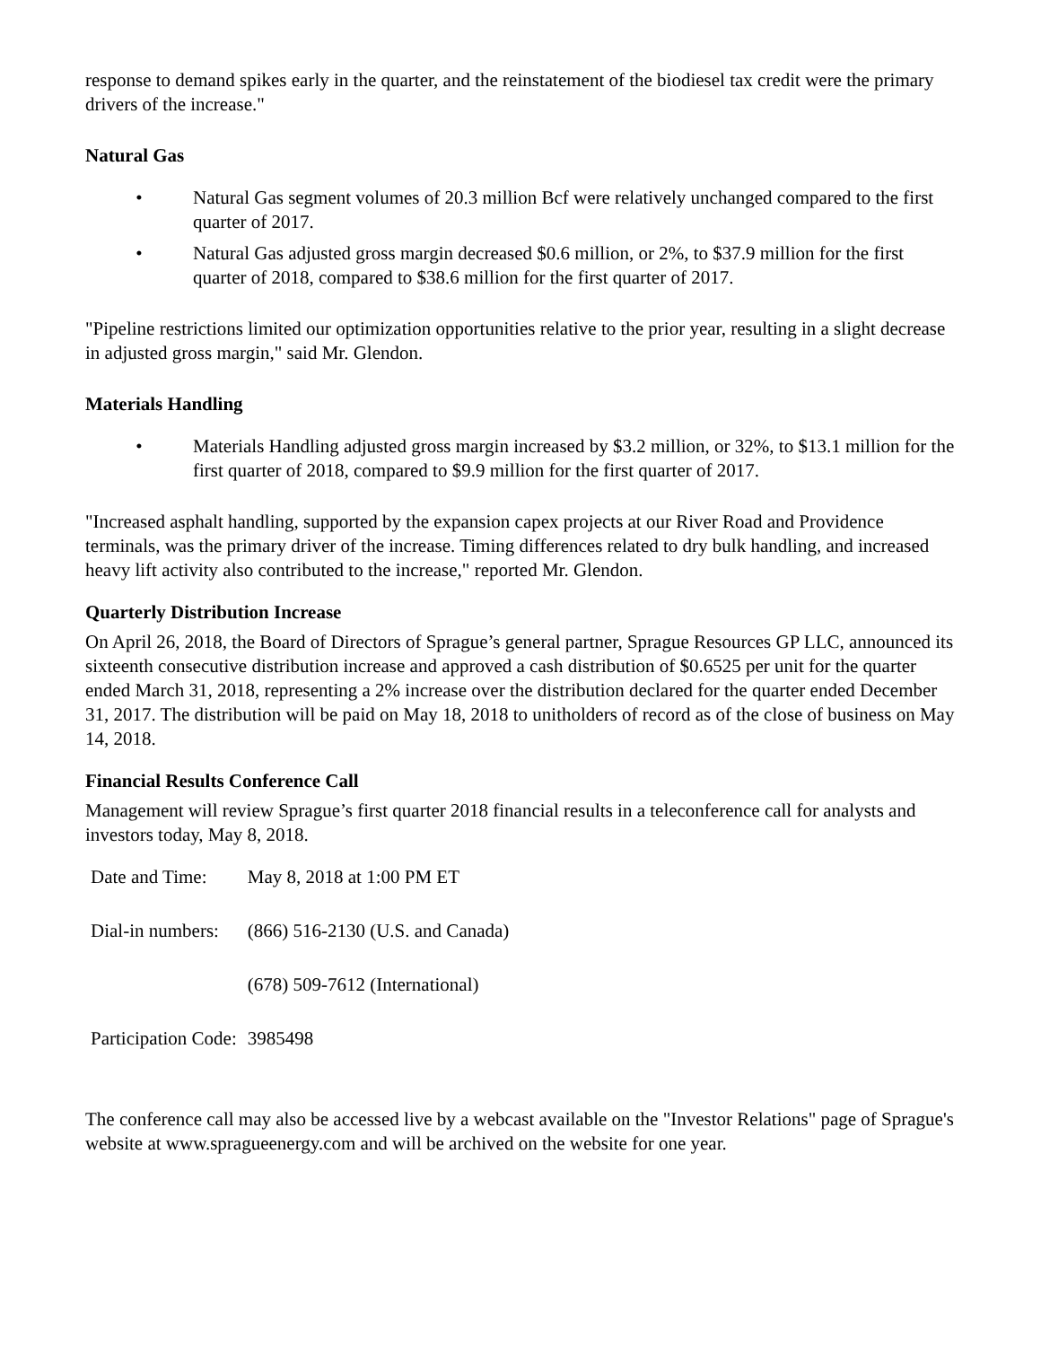response to demand spikes early in the quarter, and the reinstatement of the biodiesel tax credit were the primary drivers of the increase."
Natural Gas
• Natural Gas segment volumes of 20.3 million Bcf were relatively unchanged compared to the first quarter of 2017.
• Natural Gas adjusted gross margin decreased $0.6 million, or 2%, to $37.9 million for the first quarter of 2018, compared to $38.6 million for the first quarter of 2017.
"Pipeline restrictions limited our optimization opportunities relative to the prior year, resulting in a slight decrease in adjusted gross margin," said Mr. Glendon.
Materials Handling
• Materials Handling adjusted gross margin increased by $3.2 million, or 32%, to $13.1 million for the first quarter of 2018, compared to $9.9 million for the first quarter of 2017.
"Increased asphalt handling, supported by the expansion capex projects at our River Road and Providence terminals, was the primary driver of the increase. Timing differences related to dry bulk handling, and increased heavy lift activity also contributed to the increase," reported Mr. Glendon.
Quarterly Distribution Increase
On April 26, 2018, the Board of Directors of Sprague’s general partner, Sprague Resources GP LLC, announced its sixteenth consecutive distribution increase and approved a cash distribution of $0.6525 per unit for the quarter ended March 31, 2018, representing a 2% increase over the distribution declared for the quarter ended December 31, 2017. The distribution will be paid on May 18, 2018 to unitholders of record as of the close of business on May 14, 2018.
Financial Results Conference Call
Management will review Sprague’s first quarter 2018 financial results in a teleconference call for analysts and investors today, May 8, 2018.
| Date and Time: | May 8, 2018 at 1:00 PM ET |
| Dial-in numbers: | (866) 516-2130 (U.S. and Canada) |
| | (678) 509-7612 (International) |
| Participation Code: | 3985498 |
The conference call may also be accessed live by a webcast available on the "Investor Relations" page of Sprague's website at www.spragueenergy.com and will be archived on the website for one year.